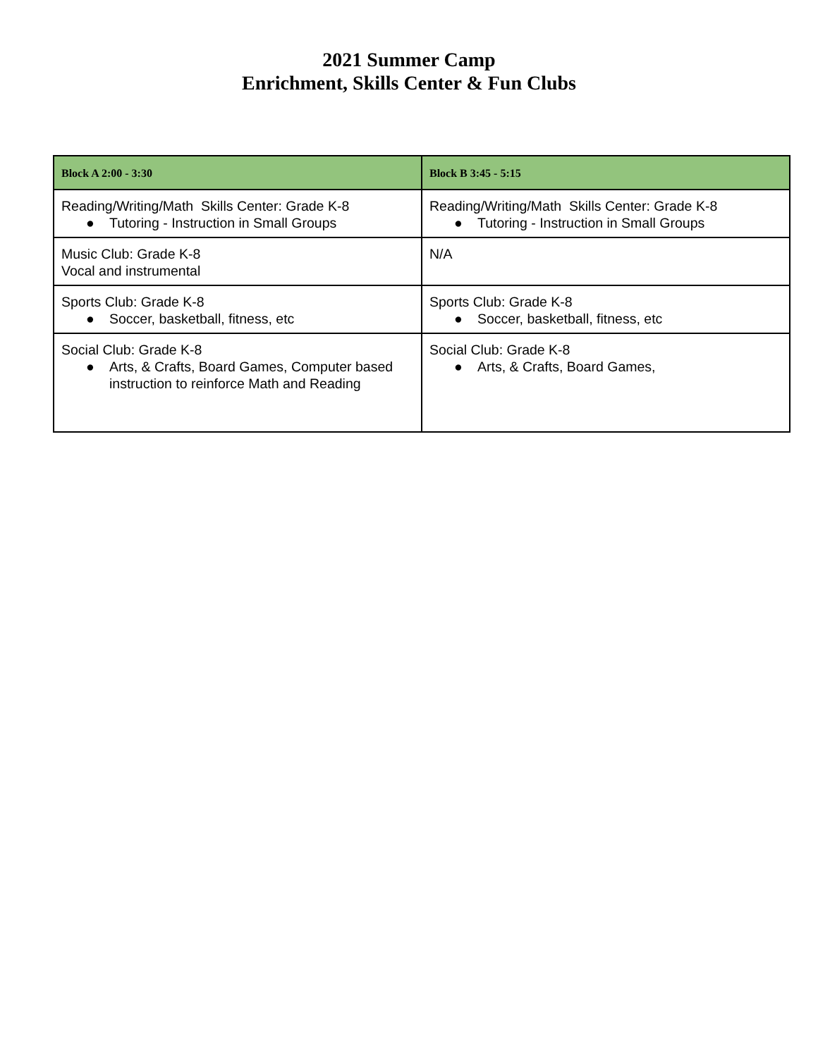2021 Summer Camp
Enrichment, Skills Center & Fun Clubs
| Block A 2:00 - 3:30 | Block B 3:45 - 5:15 |
| --- | --- |
| Reading/Writing/Math Skills Center: Grade K-8 ● Tutoring - Instruction in Small Groups | Reading/Writing/Math Skills Center: Grade K-8 ● Tutoring - Instruction in Small Groups |
| Music Club: Grade K-8 Vocal and instrumental | N/A |
| Sports Club: Grade K-8 ● Soccer, basketball, fitness, etc | Sports Club: Grade K-8 ● Soccer, basketball, fitness, etc |
| Social Club: Grade K-8 ● Arts, & Crafts, Board Games, Computer based instruction to reinforce Math and Reading | Social Club: Grade K-8 ● Arts, & Crafts, Board Games, |